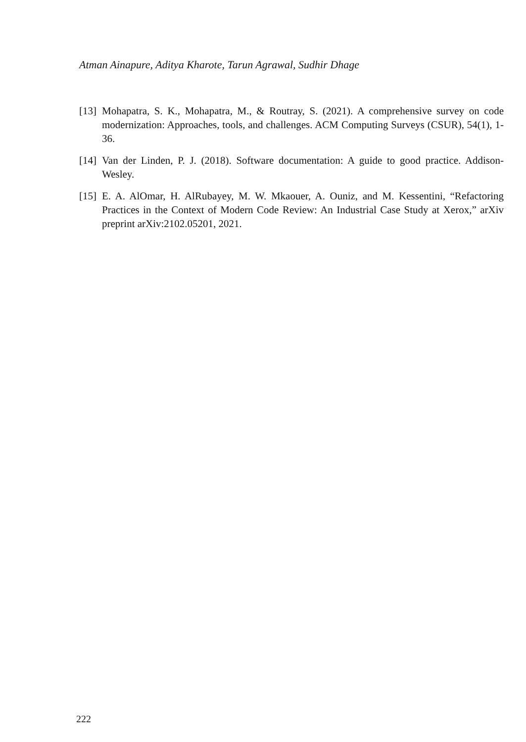Atman Ainapure, Aditya Kharote, Tarun Agrawal, Sudhir Dhage
[13] Mohapatra, S. K., Mohapatra, M., & Routray, S. (2021). A comprehensive survey on code modernization: Approaches, tools, and challenges. ACM Computing Surveys (CSUR), 54(1), 1-36.
[14] Van der Linden, P. J. (2018). Software documentation: A guide to good practice. Addison-Wesley.
[15] E. A. AlOmar, H. AlRubayey, M. W. Mkaouer, A. Ouniz, and M. Kessentini, “Refactoring Practices in the Context of Modern Code Review: An Industrial Case Study at Xerox,” arXiv preprint arXiv:2102.05201, 2021.
222